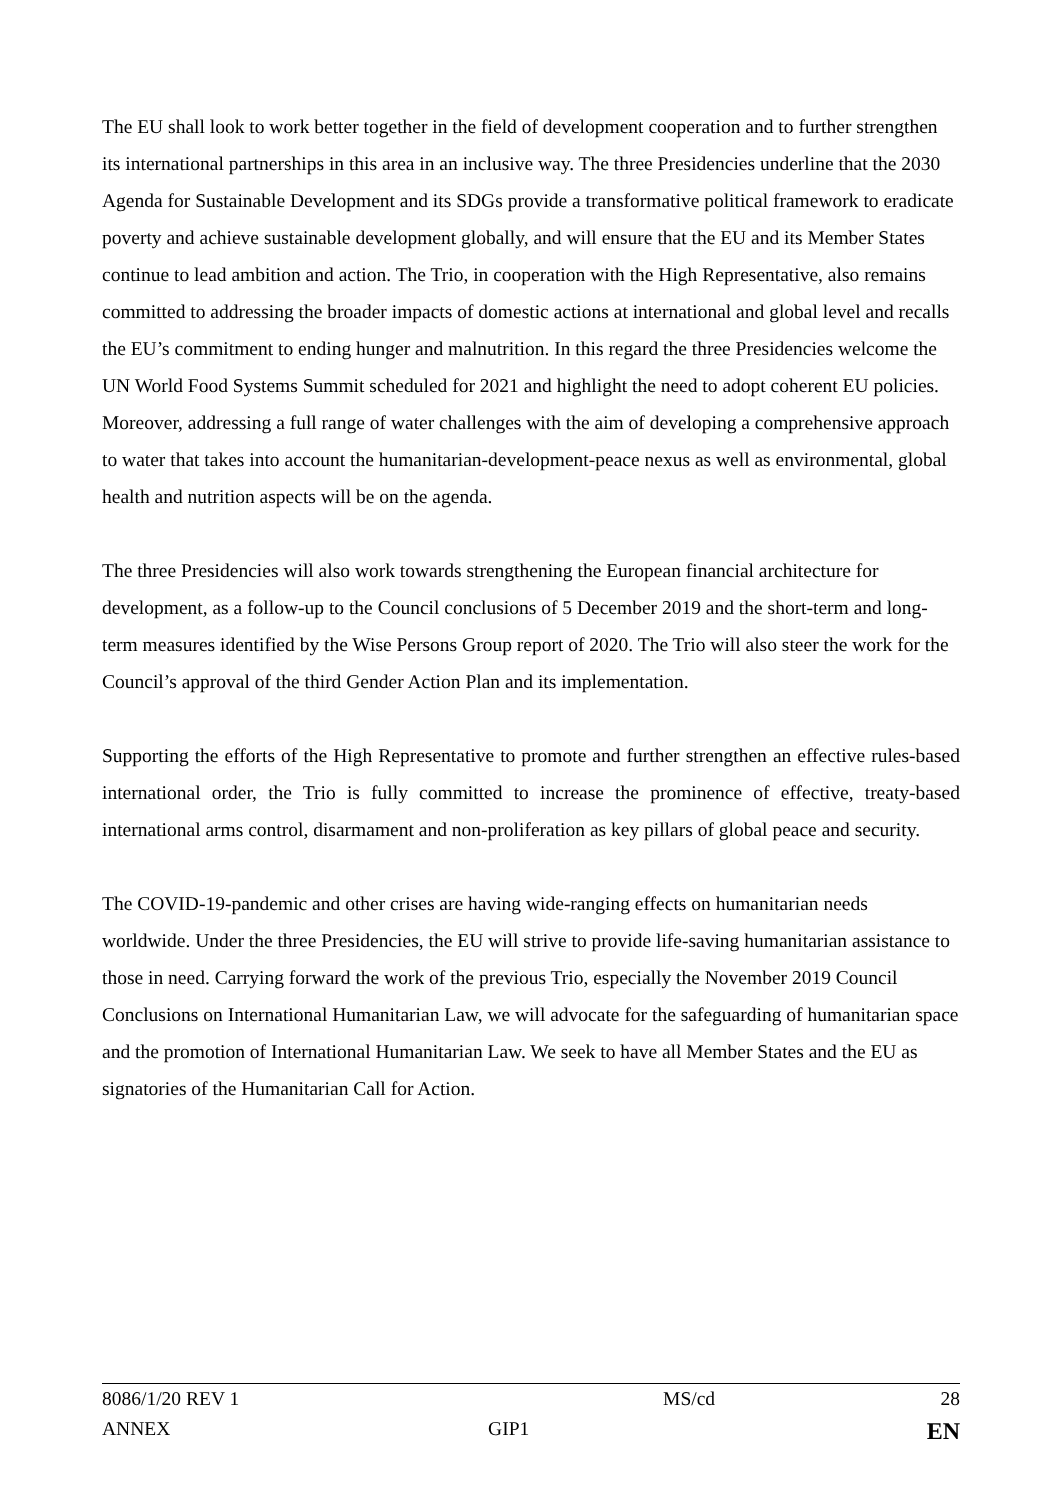The EU shall look to work better together in the field of development cooperation and to further strengthen its international partnerships in this area in an inclusive way. The three Presidencies underline that the 2030 Agenda for Sustainable Development and its SDGs provide a transformative political framework to eradicate poverty and achieve sustainable development globally, and will ensure that the EU and its Member States continue to lead ambition and action. The Trio, in cooperation with the High Representative, also remains committed to addressing the broader impacts of domestic actions at international and global level and recalls the EU’s commitment to ending hunger and malnutrition. In this regard the three Presidencies welcome the UN World Food Systems Summit scheduled for 2021 and highlight the need to adopt coherent EU policies. Moreover, addressing a full range of water challenges with the aim of developing a comprehensive approach to water that takes into account the humanitarian-development-peace nexus as well as environmental, global health and nutrition aspects will be on the agenda.
The three Presidencies will also work towards strengthening the European financial architecture for development, as a follow-up to the Council conclusions of 5 December 2019 and the short-term and long-term measures identified by the Wise Persons Group report of 2020. The Trio will also steer the work for the Council’s approval of the third Gender Action Plan and its implementation.
Supporting the efforts of the High Representative to promote and further strengthen an effective rules-based international order, the Trio is fully committed to increase the prominence of effective, treaty-based international arms control, disarmament and non-proliferation as key pillars of global peace and security.
The COVID-19-pandemic and other crises are having wide-ranging effects on humanitarian needs worldwide. Under the three Presidencies, the EU will strive to provide life-saving humanitarian assistance to those in need. Carrying forward the work of the previous Trio, especially the November 2019 Council Conclusions on International Humanitarian Law, we will advocate for the safeguarding of humanitarian space and the promotion of International Humanitarian Law. We seek to have all Member States and the EU as signatories of the Humanitarian Call for Action.
| 8086/1/20 REV 1 | MS/cd | 28 |
| ANNEX | GIP1 | EN |